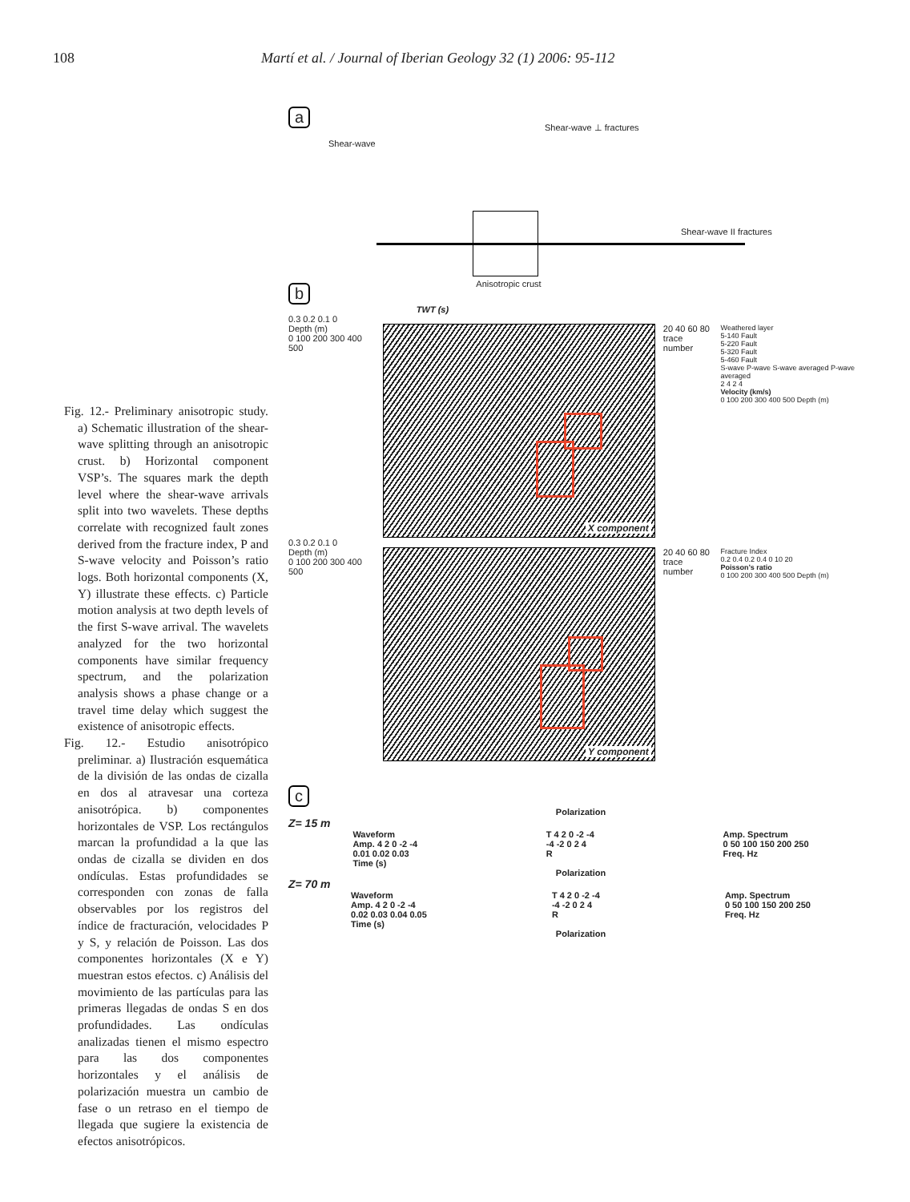108 Martí et al. / Journal of Iberian Geology 32 (1) 2006: 95-112
Fig. 12.- Preliminary anisotropic study. a) Schematic illustration of the shear-wave splitting through an anisotropic crust. b) Horizontal component VSP’s. The squares mark the depth level where the shear-wave arrivals split into two wavelets. These depths correlate with recognized fault zones derived from the fracture index, P and S-wave velocity and Poisson’s ratio logs. Both horizontal components (X, Y) illustrate these effects. c) Particle motion analysis at two depth levels of the first S-wave arrival. The wavelets analyzed for the two horizontal components have similar frequency spectrum, and the polarization analysis shows a phase change or a travel time delay which suggest the existence of anisotropic effects.
Fig. 12.- Estudio anisotrópico preliminar. a) Ilustración esquemática de la división de las ondas de cizalla en dos al atravesar una corteza anisotrópica. b) componentes horizontales de VSP. Los rectángulos marcan la profundidad a la que las ondas de cizalla se dividen en dos ondículas. Estas profundidades se corresponden con zonas de falla observables por los registros del índice de fracturación, velocidades P y S, y relación de Poisson. Las dos componentes horizontales (X e Y) muestran estos efectos. c) Análisis del movimiento de las partículas para las primeras llegadas de ondas S en dos profundidades. Las ondículas analizadas tienen el mismo espectro para las dos componentes horizontales y el análisis de polarización muestra un cambio de fase o un retraso en el tiempo de llegada que sugiere la existencia de efectos anisotrópicos.
a
Shear-wave
Anisotropic crust
Shear-wave ⊥ fractures
Shear-wave II fractures
b
TWT (s)
0.3 0.2 0.1 0
Depth (m)
0 100 200 300 400 500
X component
20 40 60 80
trace number
Weathered layer
5-140 Fault
5-220 Fault
5-320 Fault
5-460 Fault
S-wave P-wave S-wave averaged P-wave averaged
2 4 2 4
Velocity (km/s)
0 100 200 300 400 500 Depth (m)
0.3 0.2 0.1 0
Depth (m)
0 100 200 300 400 500
Y component
20 40 60 80
trace number
Fracture Index
0.2 0.4 0.2 0.4 0 10 20
Poisson’s ratio
0 100 200 300 400 500 Depth (m)
c
Polarization
Z= 15 m
Waveform
Amp. 4 2 0 -2 -4
0.01 0.02 0.03
Time (s) T 4 2 0 -2 -4
-4 -2 0 2 4
R Amp. Spectrum
0 50 100 150 200 250
Freq. Hz
Polarization
Z= 70 m
Waveform
Amp. 4 2 0 -2 -4
0.02 0.03 0.04 0.05
Time (s) T 4 2 0 -2 -4
-4 -2 0 2 4
R Amp. Spectrum
0 50 100 150 200 250
Freq. Hz
Polarization